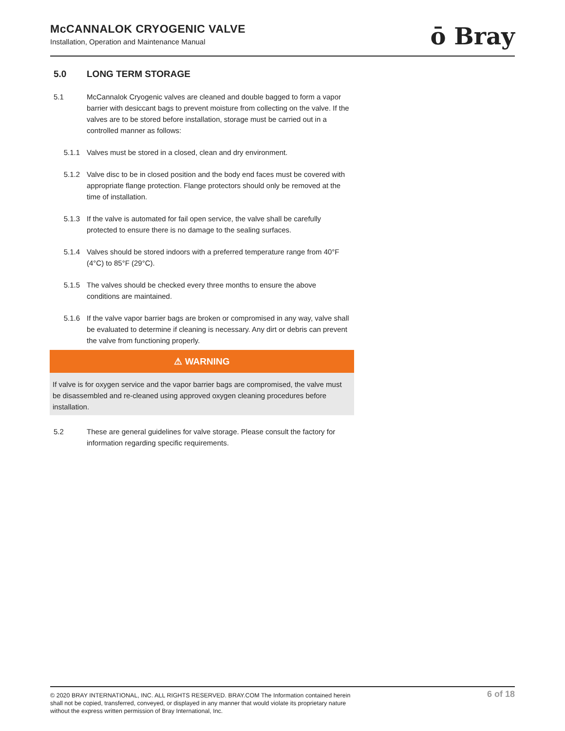McCANNALOK CRYOGENIC VALVE
Installation, Operation and Maintenance Manual
ō Bray
5.0 LONG TERM STORAGE
5.1 McCannalok Cryogenic valves are cleaned and double bagged to form a vapor barrier with desiccant bags to prevent moisture from collecting on the valve. If the valves are to be stored before installation, storage must be carried out in a controlled manner as follows:
5.1.1 Valves must be stored in a closed, clean and dry environment.
5.1.2 Valve disc to be in closed position and the body end faces must be covered with appropriate flange protection. Flange protectors should only be removed at the time of installation.
5.1.3 If the valve is automated for fail open service, the valve shall be carefully protected to ensure there is no damage to the sealing surfaces.
5.1.4 Valves should be stored indoors with a preferred temperature range from 40°F (4°C) to 85°F (29°C).
5.1.5 The valves should be checked every three months to ensure the above conditions are maintained.
5.1.6 If the valve vapor barrier bags are broken or compromised in any way, valve shall be evaluated to determine if cleaning is necessary. Any dirt or debris can prevent the valve from functioning properly.
⚠ WARNING
If valve is for oxygen service and the vapor barrier bags are compromised, the valve must be disassembled and re-cleaned using approved oxygen cleaning procedures before installation.
5.2 These are general guidelines for valve storage. Please consult the factory for information regarding specific requirements.
© 2020 BRAY INTERNATIONAL, INC. ALL RIGHTS RESERVED. BRAY.COM The Information contained herein shall not be copied, transferred, conveyed, or displayed in any manner that would violate its proprietary nature without the express written permission of Bray International, Inc.
6 of 18